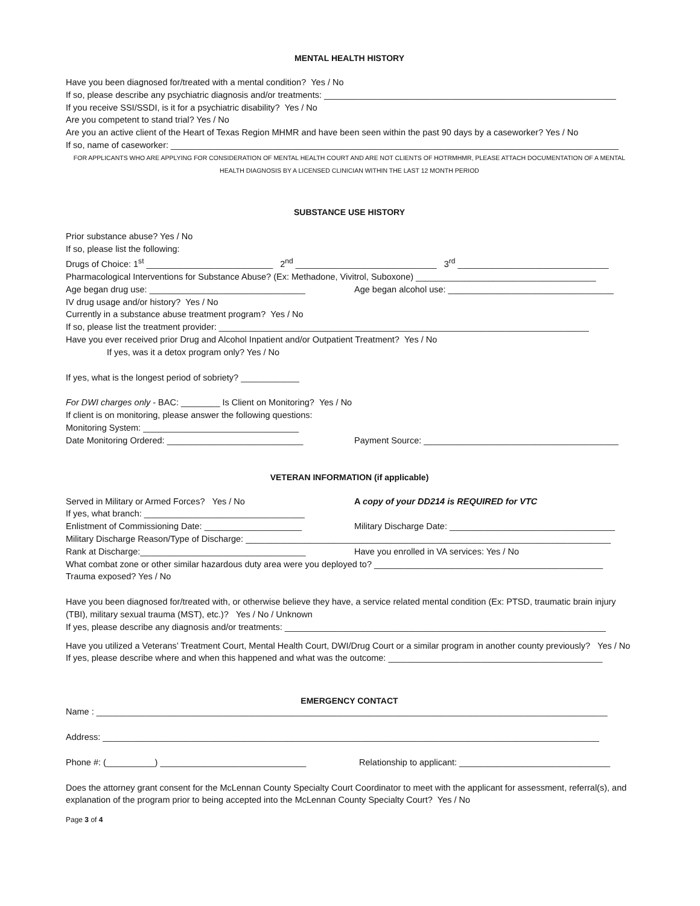MENTAL HEALTH HISTORY
Have you been diagnosed for/treated with a mental condition? Yes / No
If so, please describe any psychiatric diagnosis and/or treatments: ____________________________________________________________
If you receive SSI/SSDI, is it for a psychiatric disability? Yes / No
Are you competent to stand trial? Yes / No
Are you an active client of the Heart of Texas Region MHMR and have been seen within the past 90 days by a caseworker? Yes / No
If so, name of caseworker: ____________________________________________________________________________________________
FOR APPLICANTS WHO ARE APPLYING FOR CONSIDERATION OF MENTAL HEALTH COURT AND ARE NOT CLIENTS OF HOTRMHMR, PLEASE ATTACH DOCUMENTATION OF A MENTAL HEALTH DIAGNOSIS BY A LICENSED CLINICIAN WITHIN THE LAST 12 MONTH PERIOD
SUBSTANCE USE HISTORY
Prior substance abuse? Yes / No
If so, please list the following:
Drugs of Choice: 1<sup>st</sup> __________________________ 2<sup>nd</sup> _____________________________ 3<sup>rd</sup> _______________________________
Pharmacological Interventions for Substance Abuse? (Ex: Methadone, Vivitrol, Suboxone) _____________________________________
Age began drug use: ________________________________
Age began alcohol use: __________________________________
IV drug usage and/or history? Yes / No
Currently in a substance abuse treatment program? Yes / No
If so, please list the treatment provider: ____________________________________________________________________________
Have you ever received prior Drug and Alcohol Inpatient and/or Outpatient Treatment? Yes / No
If yes, was it a detox program only? Yes / No
If yes, what is the longest period of sobriety? ____________
For DWI charges only - BAC: ________ Is Client on Monitoring? Yes / No
If client is on monitoring, please answer the following questions:
Monitoring System: ________________________________
Date Monitoring Ordered: ____________________________
Payment Source: ________________________________________
VETERAN INFORMATION (if applicable)
Served in Military or Armed Forces? Yes / No
A copy of your DD214 is REQUIRED for VTC
If yes, what branch: _________________________________
Enlistment of Commissioning Date: ____________________
Military Discharge Date: __________________________________
Military Discharge Reason/Type of Discharge: ___________________________________________________________________________
Rank at Discharge:__________________________________
Have you enrolled in VA services: Yes / No
What combat zone or other similar hazardous duty area were you deployed to? _______________________________________________
Trauma exposed? Yes / No
Have you been diagnosed for/treated with, or otherwise believe they have, a service related mental condition (Ex: PTSD, traumatic brain injury (TBI), military sexual trauma (MST), etc.)? Yes / No / Unknown
If yes, please describe any diagnosis and/or treatments: __________________________________________________________________
Have you utilized a Veterans’ Treatment Court, Mental Health Court, DWI/Drug Court or a similar program in another county previously? Yes / No
If yes, please describe where and when this happened and what was the outcome: ____________________________________________
EMERGENCY CONTACT
Name : _________________________________________________________________________________________________________
Address: ______________________________________________________________________________________________________
Phone #: (__________) ______________________________
Relationship to applicant: _______________________________
Does the attorney grant consent for the McLennan County Specialty Court Coordinator to meet with the applicant for assessment, referral(s), and explanation of the program prior to being accepted into the McLennan County Specialty Court? Yes / No
Page 3 of 4